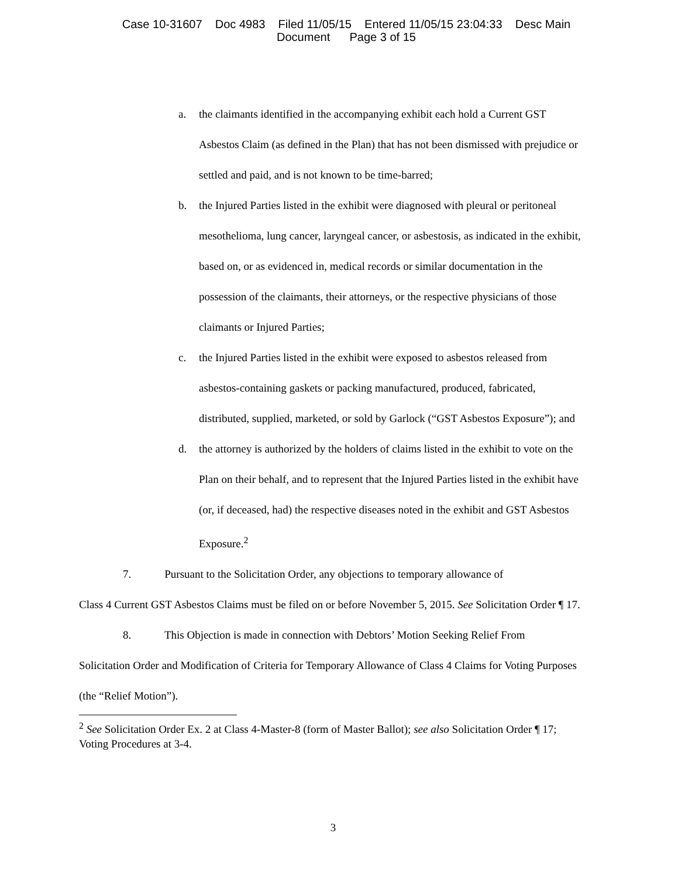Case 10-31607 Doc 4983 Filed 11/05/15 Entered 11/05/15 23:04:33 Desc Main
Document Page 3 of 15
a. the claimants identified in the accompanying exhibit each hold a Current GST Asbestos Claim (as defined in the Plan) that has not been dismissed with prejudice or settled and paid, and is not known to be time-barred;
b. the Injured Parties listed in the exhibit were diagnosed with pleural or peritoneal mesothelioma, lung cancer, laryngeal cancer, or asbestosis, as indicated in the exhibit, based on, or as evidenced in, medical records or similar documentation in the possession of the claimants, their attorneys, or the respective physicians of those claimants or Injured Parties;
c. the Injured Parties listed in the exhibit were exposed to asbestos released from asbestos-containing gaskets or packing manufactured, produced, fabricated, distributed, supplied, marketed, or sold by Garlock (“GST Asbestos Exposure”); and
d. the attorney is authorized by the holders of claims listed in the exhibit to vote on the Plan on their behalf, and to represent that the Injured Parties listed in the exhibit have (or, if deceased, had) the respective diseases noted in the exhibit and GST Asbestos Exposure.<sup>2</sup>
7. Pursuant to the Solicitation Order, any objections to temporary allowance of
Class 4 Current GST Asbestos Claims must be filed on or before November 5, 2015. See Solicitation Order ¶ 17.
8. This Objection is made in connection with Debtors’ Motion Seeking Relief From
Solicitation Order and Modification of Criteria for Temporary Allowance of Class 4 Claims for Voting Purposes (the “Relief Motion”).
<sup>2</sup> See Solicitation Order Ex. 2 at Class 4-Master-8 (form of Master Ballot); see also Solicitation Order ¶ 17; Voting Procedures at 3-4.
3